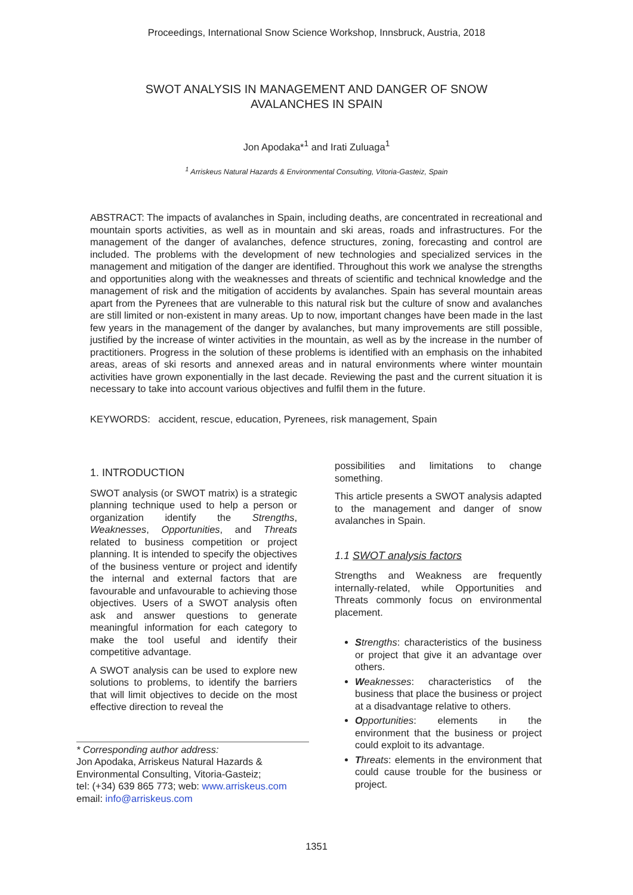Proceedings, International Snow Science Workshop, Innsbruck, Austria, 2018
SWOT ANALYSIS IN MANAGEMENT AND DANGER OF SNOW
AVALANCHES IN SPAIN
Jon Apodaka*<sup>1</sup> and Irati Zuluaga<sup>1</sup>
<sup>1</sup> Arriskeus Natural Hazards & Environmental Consulting, Vitoria-Gasteiz, Spain
ABSTRACT: The impacts of avalanches in Spain, including deaths, are concentrated in recreational and mountain sports activities, as well as in mountain and ski areas, roads and infrastructures. For the management of the danger of avalanches, defence structures, zoning, forecasting and control are included. The problems with the development of new technologies and specialized services in the management and mitigation of the danger are identified. Throughout this work we analyse the strengths and opportunities along with the weaknesses and threats of scientific and technical knowledge and the management of risk and the mitigation of accidents by avalanches. Spain has several mountain areas apart from the Pyrenees that are vulnerable to this natural risk but the culture of snow and avalanches are still limited or non-existent in many areas. Up to now, important changes have been made in the last few years in the management of the danger by avalanches, but many improvements are still possible, justified by the increase of winter activities in the mountain, as well as by the increase in the number of practitioners. Progress in the solution of these problems is identified with an emphasis on the inhabited areas, areas of ski resorts and annexed areas and in natural environments where winter mountain activities have grown exponentially in the last decade. Reviewing the past and the current situation it is necessary to take into account various objectives and fulfil them in the future.
KEYWORDS: accident, rescue, education, Pyrenees, risk management, Spain
1. INTRODUCTION
SWOT analysis (or SWOT matrix) is a strategic planning technique used to help a person or organization identify the Strengths, Weaknesses, Opportunities, and Threats related to business competition or project planning. It is intended to specify the objectives of the business venture or project and identify the internal and external factors that are favourable and unfavourable to achieving those objectives. Users of a SWOT analysis often ask and answer questions to generate meaningful information for each category to make the tool useful and identify their competitive advantage.
A SWOT analysis can be used to explore new solutions to problems, to identify the barriers that will limit objectives to decide on the most effective direction to reveal the
* Corresponding author address:
Jon Apodaka, Arriskeus Natural Hazards &
Environmental Consulting, Vitoria-Gasteiz;
tel: (+34) 639 865 773; web: www.arriskeus.com
email: info@arriskeus.com
possibilities and limitations to change something.
This article presents a SWOT analysis adapted to the management and danger of snow avalanches in Spain.
1.1 SWOT analysis factors
Strengths and Weakness are frequently internally-related, while Opportunities and Threats commonly focus on environmental placement.
Strengths: characteristics of the business or project that give it an advantage over others.
Weaknesses: characteristics of the business that place the business or project at a disadvantage relative to others.
Opportunities: elements in the environment that the business or project could exploit to its advantage.
Threats: elements in the environment that could cause trouble for the business or project.
1351